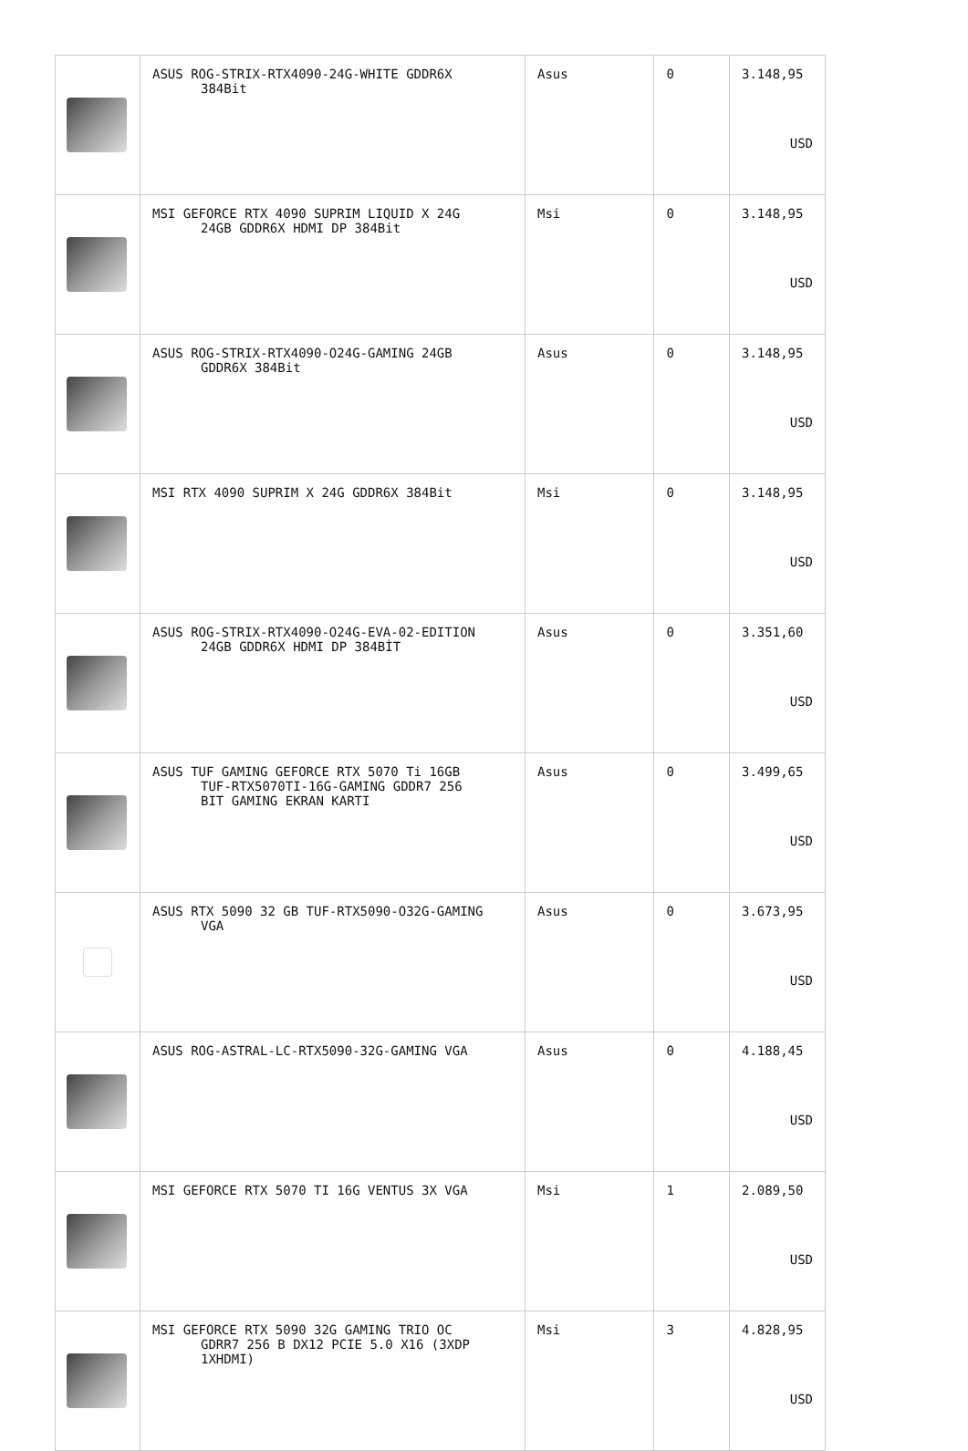| | ASUS ROG-STRIX-RTX4090-24G-WHITE GDDR6X 384Bit | Asus | 0 | 3.148,95 USD |
| | MSI GEFORCE RTX 4090 SUPRIM LIQUID X 24G 24GB GDDR6X HDMI DP 384Bit | Msi | 0 | 3.148,95 USD |
| | ASUS ROG-STRIX-RTX4090-O24G-GAMING 24GB GDDR6X 384Bit | Asus | 0 | 3.148,95 USD |
| | MSI RTX 4090 SUPRIM X 24G GDDR6X 384Bit | Msi | 0 | 3.148,95 USD |
| | ASUS ROG-STRIX-RTX4090-O24G-EVA-02-EDITION 24GB GDDR6X HDMI DP 384BİT | Asus | 0 | 3.351,60 USD |
| | ASUS TUF GAMING GEFORCE RTX 5070 Ti 16GB TUF-RTX5070TI-16G-GAMING GDDR7 256 BIT GAMING EKRAN KARTI | Asus | 0 | 3.499,65 USD |
| | ASUS RTX 5090 32 GB TUF-RTX5090-O32G-GAMING VGA | Asus | 0 | 3.673,95 USD |
| | ASUS ROG-ASTRAL-LC-RTX5090-32G-GAMING VGA | Asus | 0 | 4.188,45 USD |
| | MSI GEFORCE RTX 5070 TI 16G VENTUS 3X VGA | Msi | 1 | 2.089,50 USD |
| | MSI GEFORCE RTX 5090 32G GAMING TRIO OC GDRR7 256 B DX12 PCIE 5.0 X16 (3XDP 1XHDMI) | Msi | 3 | 4.828,95 USD |